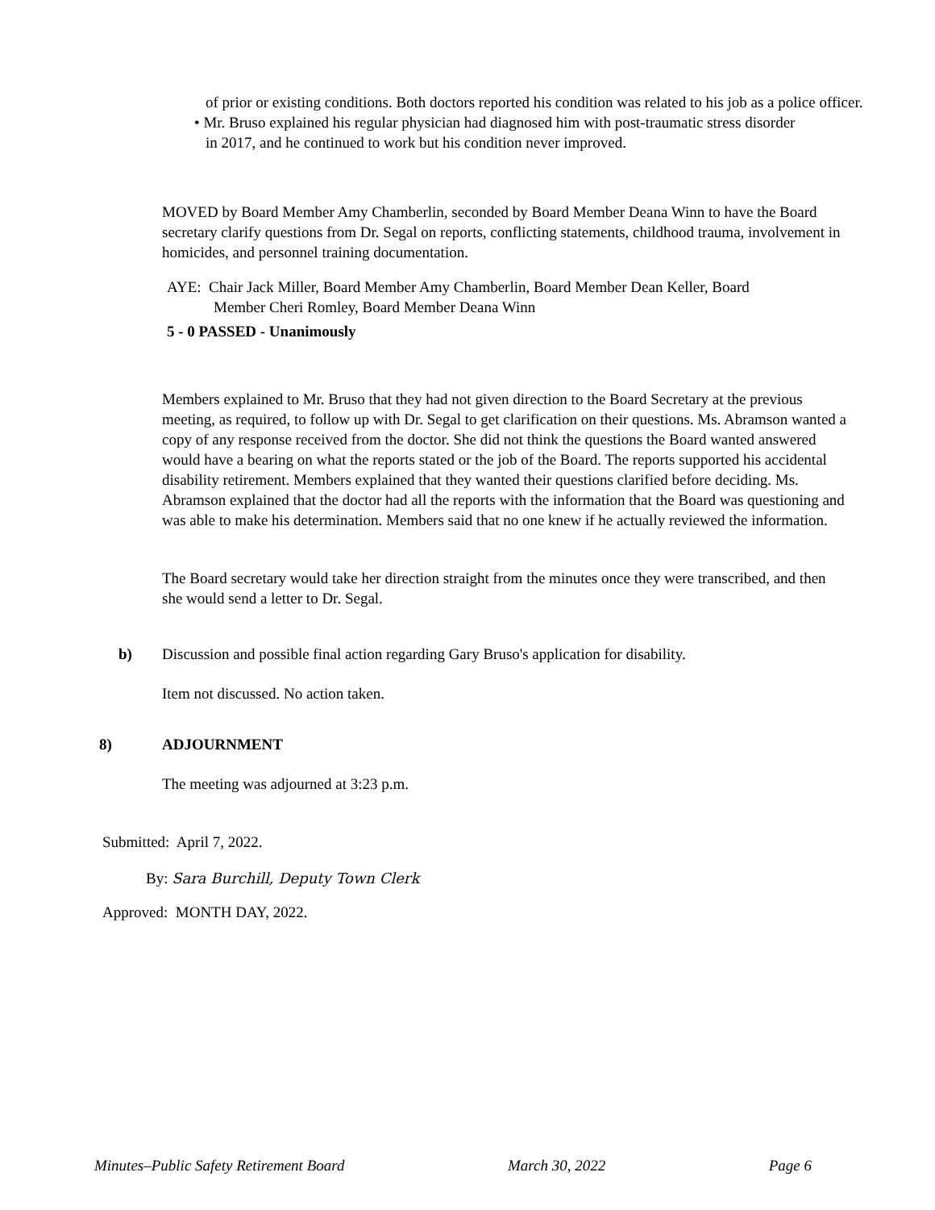of prior or existing conditions. Both doctors reported his condition was related to his job as a police officer.
• Mr. Bruso explained his regular physician had diagnosed him with post-traumatic stress disorder
in 2017, and he continued to work but his condition never improved.
MOVED by Board Member Amy Chamberlin, seconded by Board Member Deana Winn to have the Board secretary clarify questions from Dr. Segal on reports, conflicting statements, childhood trauma, involvement in homicides, and personnel training documentation.
AYE: Chair Jack Miller, Board Member Amy Chamberlin, Board Member Dean Keller, Board
Member Cheri Romley, Board Member Deana Winn
5 - 0 PASSED - Unanimously
Members explained to Mr. Bruso that they had not given direction to the Board Secretary at the previous meeting, as required, to follow up with Dr. Segal to get clarification on their questions. Ms. Abramson wanted a copy of any response received from the doctor. She did not think the questions the Board wanted answered would have a bearing on what the reports stated or the job of the Board. The reports supported his accidental disability retirement. Members explained that they wanted their questions clarified before deciding. Ms. Abramson explained that the doctor had all the reports with the information that the Board was questioning and was able to make his determination. Members said that no one knew if he actually reviewed the information.
The Board secretary would take her direction straight from the minutes once they were transcribed, and then she would send a letter to Dr. Segal.
b)
Discussion and possible final action regarding Gary Bruso's application for disability.
Item not discussed. No action taken.
8) ADJOURNMENT
The meeting was adjourned at 3:23 p.m.
Submitted: April 7, 2022.
By: Sara Burchill, Deputy Town Clerk
Approved: MONTH DAY, 2022.
Minutes–Public Safety Retirement Board March 30, 2022 Page 6